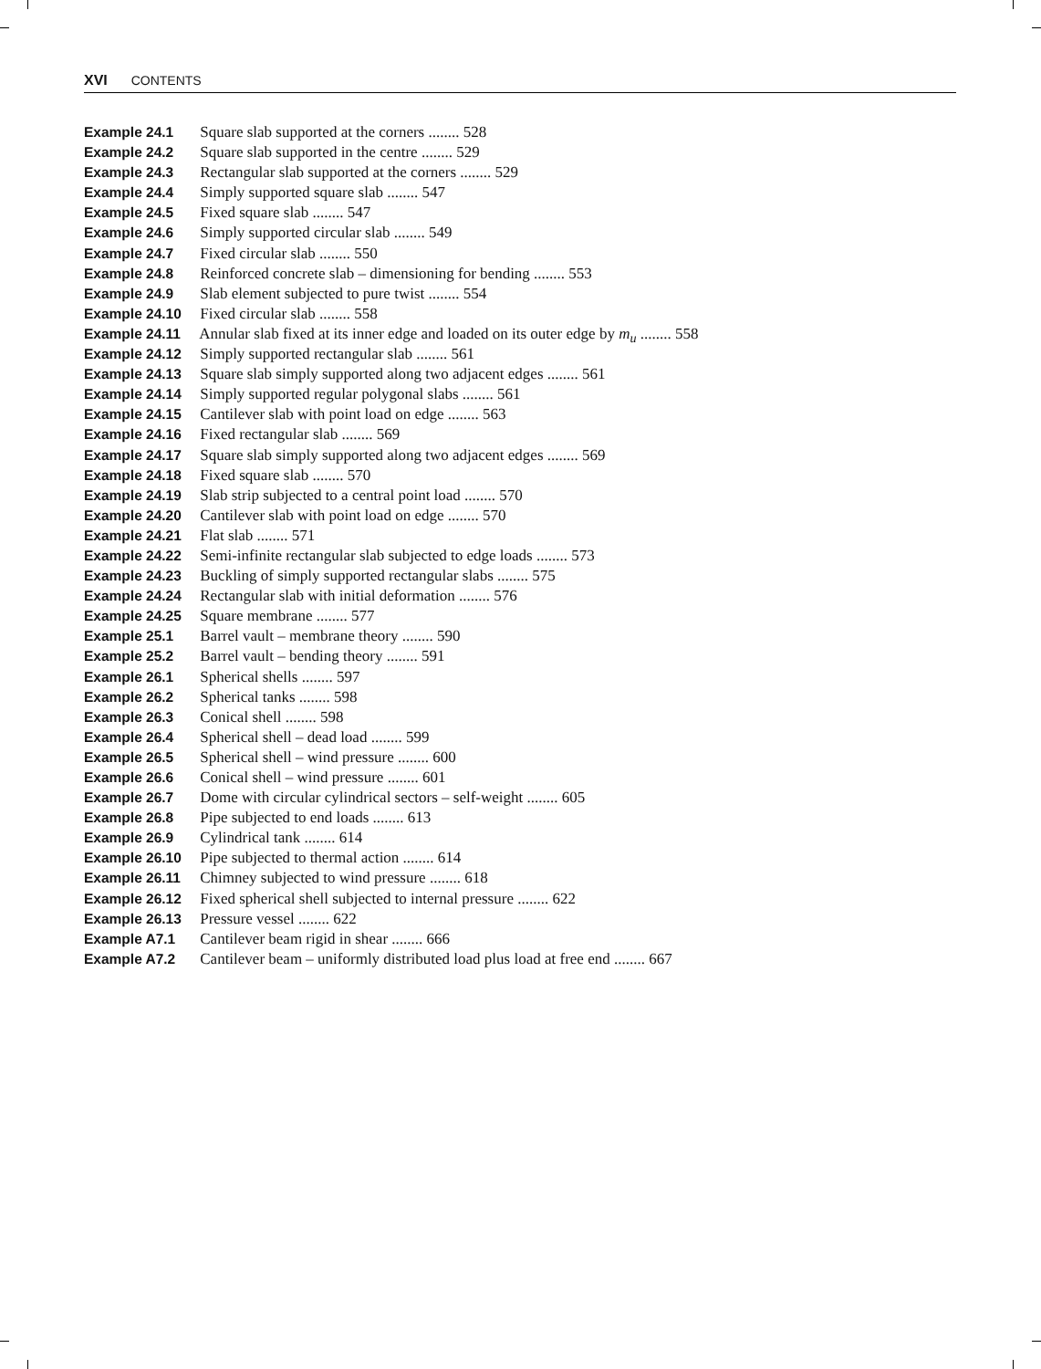XVI CONTENTS
Example 24.1 Square slab supported at the corners ........ 528
Example 24.2 Square slab supported in the centre ........ 529
Example 24.3 Rectangular slab supported at the corners ........ 529
Example 24.4 Simply supported square slab ........ 547
Example 24.5 Fixed square slab ........ 547
Example 24.6 Simply supported circular slab ........ 549
Example 24.7 Fixed circular slab ........ 550
Example 24.8 Reinforced concrete slab – dimensioning for bending ........ 553
Example 24.9 Slab element subjected to pure twist ........ 554
Example 24.10 Fixed circular slab ........ 558
Example 24.11 Annular slab fixed at its inner edge and loaded on its outer edge by m<sub>u</sub> ........ 558
Example 24.12 Simply supported rectangular slab ........ 561
Example 24.13 Square slab simply supported along two adjacent edges ........ 561
Example 24.14 Simply supported regular polygonal slabs ........ 561
Example 24.15 Cantilever slab with point load on edge ........ 563
Example 24.16 Fixed rectangular slab ........ 569
Example 24.17 Square slab simply supported along two adjacent edges ........ 569
Example 24.18 Fixed square slab ........ 570
Example 24.19 Slab strip subjected to a central point load ........ 570
Example 24.20 Cantilever slab with point load on edge ........ 570
Example 24.21 Flat slab ........ 571
Example 24.22 Semi-infinite rectangular slab subjected to edge loads ........ 573
Example 24.23 Buckling of simply supported rectangular slabs ........ 575
Example 24.24 Rectangular slab with initial deformation ........ 576
Example 24.25 Square membrane ........ 577
Example 25.1 Barrel vault – membrane theory ........ 590
Example 25.2 Barrel vault – bending theory ........ 591
Example 26.1 Spherical shells ........ 597
Example 26.2 Spherical tanks ........ 598
Example 26.3 Conical shell ........ 598
Example 26.4 Spherical shell – dead load ........ 599
Example 26.5 Spherical shell – wind pressure ........ 600
Example 26.6 Conical shell – wind pressure ........ 601
Example 26.7 Dome with circular cylindrical sectors – self-weight ........ 605
Example 26.8 Pipe subjected to end loads ........ 613
Example 26.9 Cylindrical tank ........ 614
Example 26.10 Pipe subjected to thermal action ........ 614
Example 26.11 Chimney subjected to wind pressure ........ 618
Example 26.12 Fixed spherical shell subjected to internal pressure ........ 622
Example 26.13 Pressure vessel ........ 622
Example A7.1 Cantilever beam rigid in shear ........ 666
Example A7.2 Cantilever beam – uniformly distributed load plus load at free end ........ 667